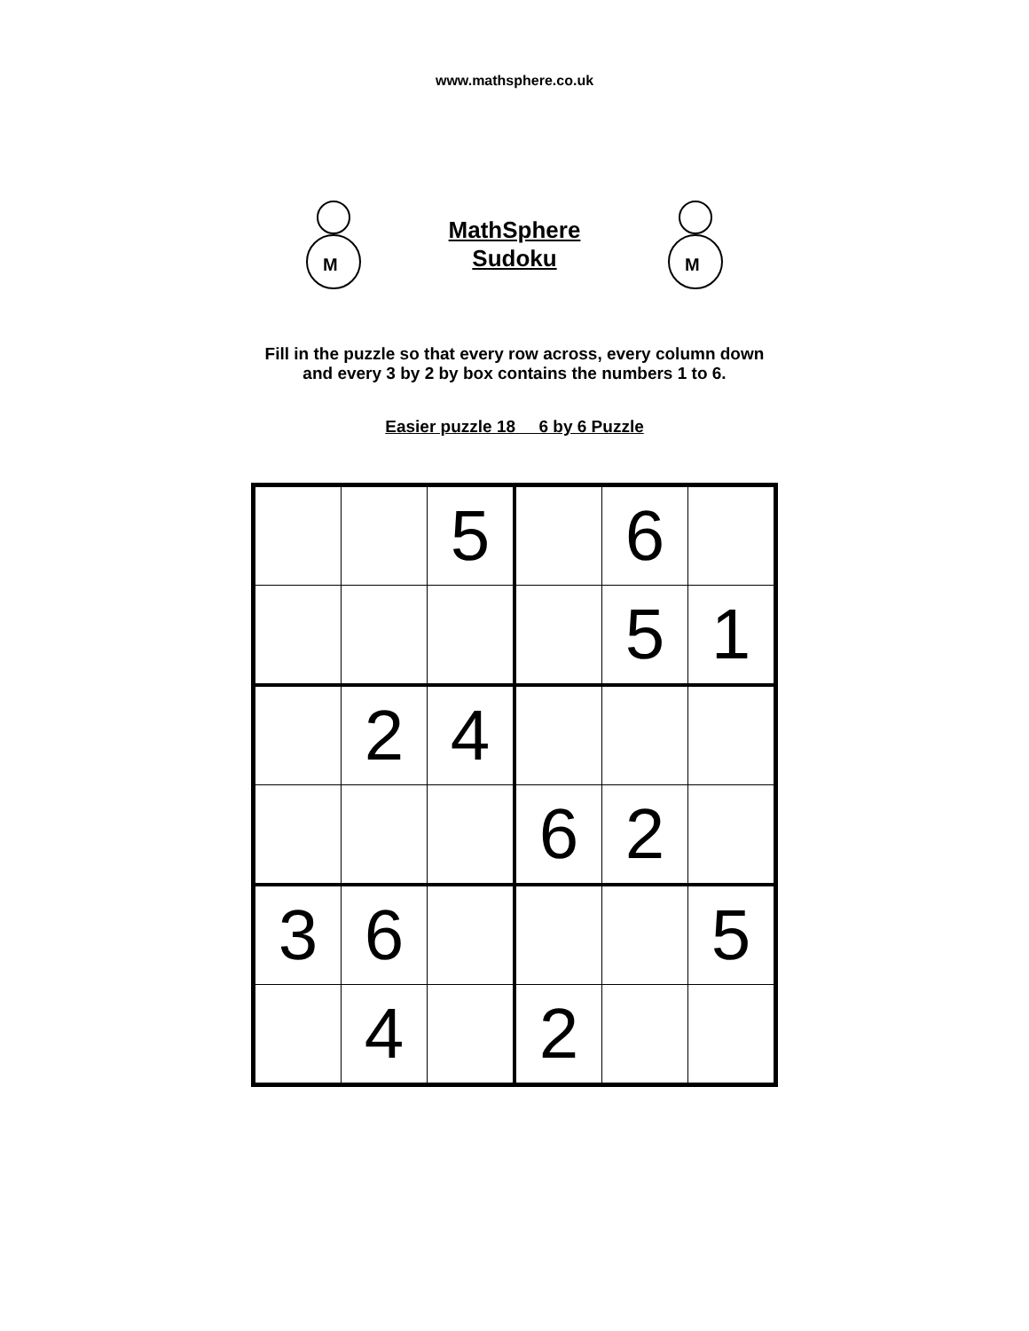www.mathsphere.co.uk
M
MathSphere
Sudoku
M
Fill in the puzzle so that every row across, every column down
and every 3 by 2 by box contains the numbers 1 to 6.
Easier puzzle 18 6 by 6 Puzzle
| | | 5 | | 6 | |
| | | | | 5 | 1 |
| | 2 | 4 | | | |
| | | | 6 | 2 | |
| 3 | 6 | | | | 5 |
| | 4 | | 2 | | |